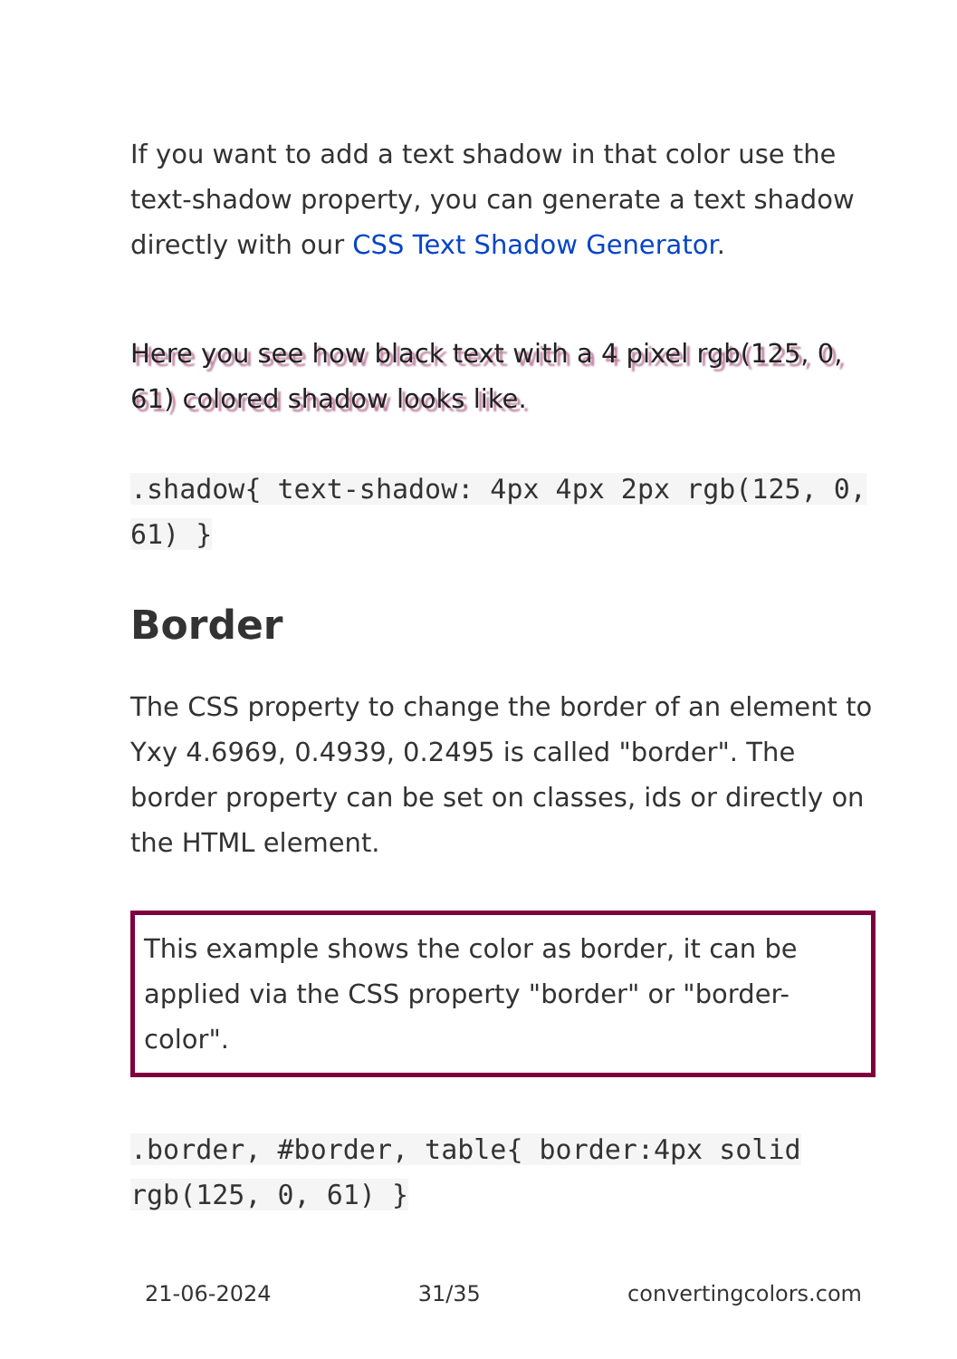If you want to add a text shadow in that color use the text-shadow property, you can generate a text shadow directly with our CSS Text Shadow Generator.
Here you see how black text with a 4 pixel rgb(125, 0, 61) colored shadow looks like.
.shadow{ text-shadow: 4px 4px 2px rgb(125, 0, 61) }
Border
The CSS property to change the border of an element to Yxy 4.6969, 0.4939, 0.2495 is called "border". The border property can be set on classes, ids or directly on the HTML element.
This example shows the color as border, it can be applied via the CSS property "border" or "border-color".
.border, #border, table{ border:4px solid rgb(125, 0, 61) }
21-06-2024 31/35 convertingcolors.com